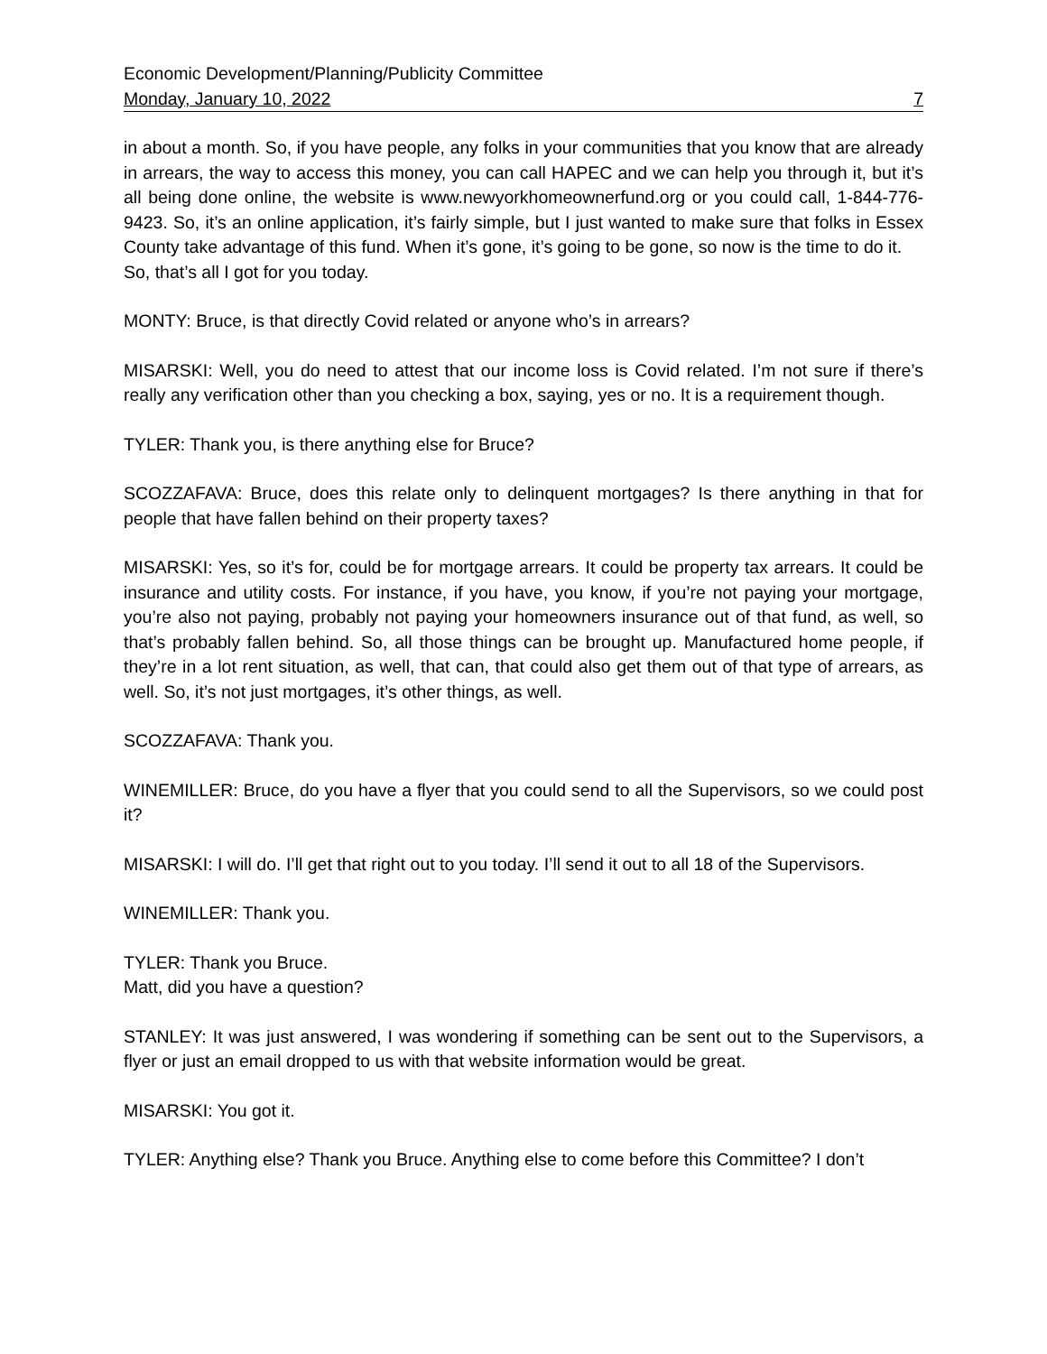Economic Development/Planning/Publicity Committee
Monday, January 10, 2022 7
in about a month. So, if you have people, any folks in your communities that you know that are already in arrears, the way to access this money, you can call HAPEC and we can help you through it, but it’s all being done online, the website is www.newyorkhomeownerfund.org or you could call, 1-844-776-9423. So, it’s an online application, it’s fairly simple, but I just wanted to make sure that folks in Essex County take advantage of this fund. When it’s gone, it’s going to be gone, so now is the time to do it.
So, that’s all I got for you today.
MONTY: Bruce, is that directly Covid related or anyone who’s in arrears?
MISARSKI: Well, you do need to attest that our income loss is Covid related. I’m not sure if there’s really any verification other than you checking a box, saying, yes or no. It is a requirement though.
TYLER: Thank you, is there anything else for Bruce?
SCOZZAFAVA: Bruce, does this relate only to delinquent mortgages? Is there anything in that for people that have fallen behind on their property taxes?
MISARSKI: Yes, so it’s for, could be for mortgage arrears. It could be property tax arrears. It could be insurance and utility costs. For instance, if you have, you know, if you’re not paying your mortgage, you’re also not paying, probably not paying your homeowners insurance out of that fund, as well, so that’s probably fallen behind. So, all those things can be brought up. Manufactured home people, if they’re in a lot rent situation, as well, that can, that could also get them out of that type of arrears, as well. So, it’s not just mortgages, it’s other things, as well.
SCOZZAFAVA: Thank you.
WINEMILLER: Bruce, do you have a flyer that you could send to all the Supervisors, so we could post it?
MISARSKI: I will do. I’ll get that right out to you today. I’ll send it out to all 18 of the Supervisors.
WINEMILLER: Thank you.
TYLER: Thank you Bruce.
Matt, did you have a question?
STANLEY: It was just answered, I was wondering if something can be sent out to the Supervisors, a flyer or just an email dropped to us with that website information would be great.
MISARSKI: You got it.
TYLER: Anything else? Thank you Bruce. Anything else to come before this Committee? I don’t